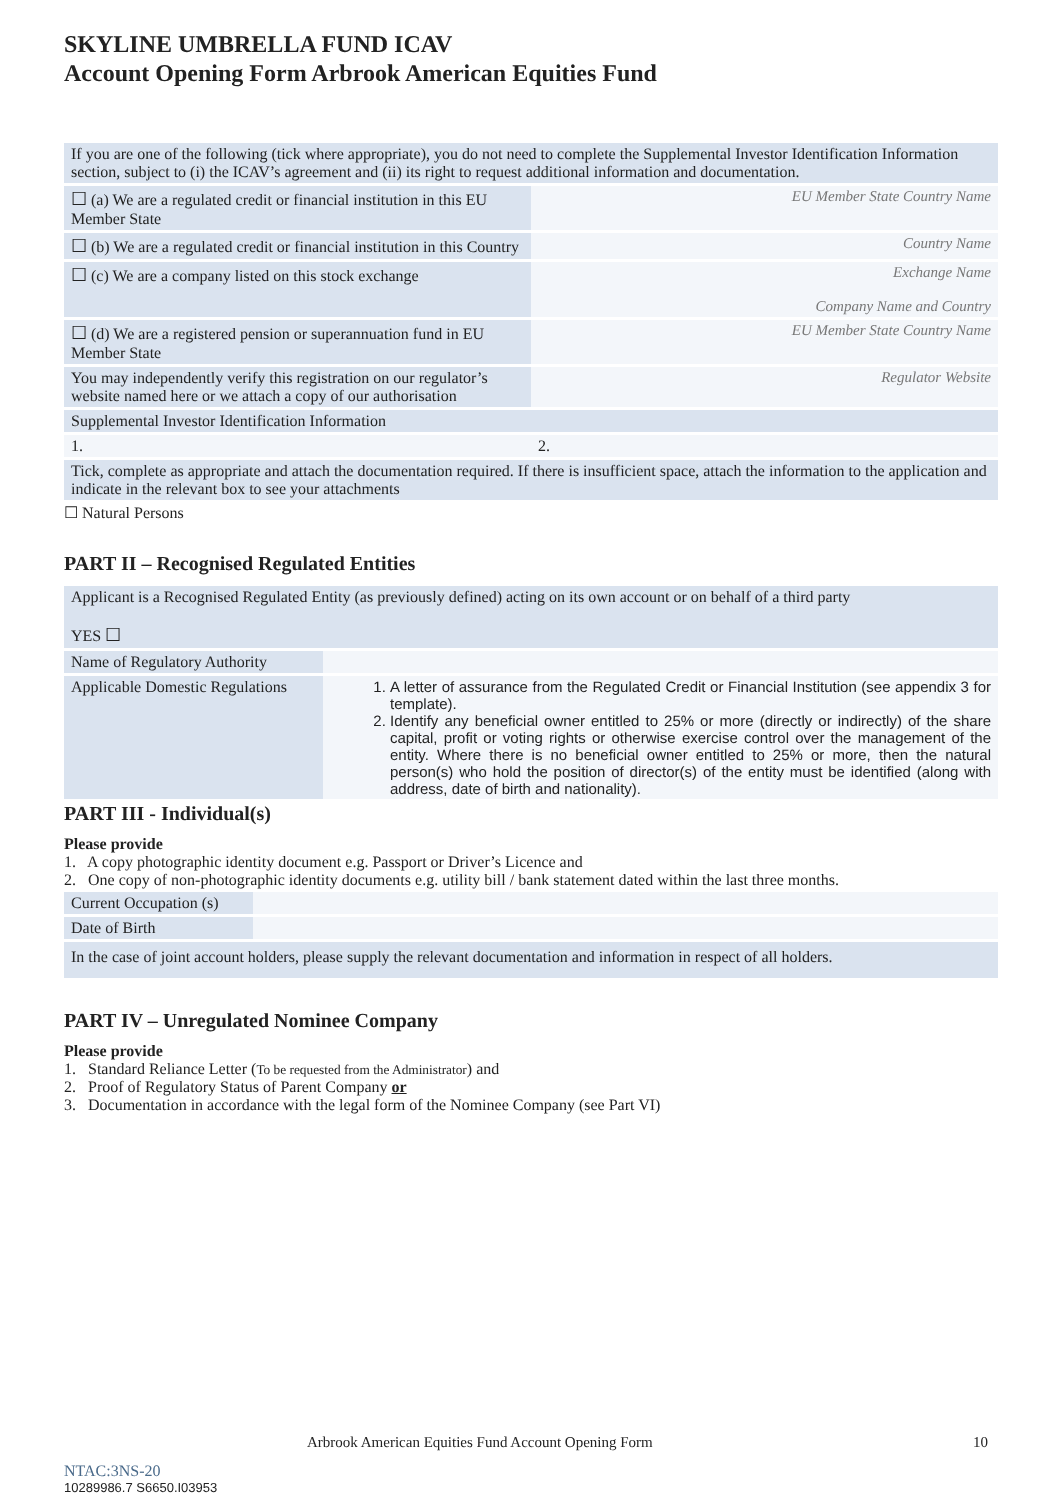SKYLINE UMBRELLA FUND ICAV
Account Opening Form Arbrook American Equities Fund
| If you are one of the following (tick where appropriate), you do not need to complete the Supplemental Investor Identification Information section, subject to (i) the ICAV’s agreement and (ii) its right to request additional information and documentation. | |
| ☐ (a) We are a regulated credit or financial institution in this EU Member State | EU Member State Country Name |
| ☐ (b) We are a regulated credit or financial institution in this Country | Country Name |
| ☐ (c) We are a company listed on this stock exchange | Exchange Name Company Name and Country |
| ☐ (d) We are a registered pension or superannuation fund in EU Member State | EU Member State Country Name |
| You may independently verify this registration on our regulator’s website named here or we attach a copy of our authorisation | Regulator Website |
| Supplemental Investor Identification Information | |
| 1. | 2. |
| Tick, complete as appropriate and attach the documentation required. If there is insufficient space, attach the information to the application and indicate in the relevant box to see your attachments | |
☐ Natural Persons
PART II – Recognised Regulated Entities
| Applicant is a Recognised Regulated Entity (as previously defined) acting on its own account or on behalf of a third party YES ☐ | |
| Name of Regulatory Authority | |
| Applicable Domestic Regulations | 1. A letter of assurance from the Regulated Credit or Financial Institution (see appendix 3 for template). 2. Identify any beneficial owner entitled to 25% or more (directly or indirectly) of the share capital, profit or voting rights or otherwise exercise control over the management of the entity. Where there is no beneficial owner entitled to 25% or more, then the natural person(s) who hold the position of director(s) of the entity must be identified (along with address, date of birth and nationality). |
PART III - Individual(s)
Please provide
1. A copy photographic identity document e.g. Passport or Driver’s Licence and
2. One copy of non-photographic identity documents e.g. utility bill / bank statement dated within the last three months.
| Current Occupation (s) | |
| Date of Birth | |
| In the case of joint account holders, please supply the relevant documentation and information in respect of all holders. | |
PART IV – Unregulated Nominee Company
Please provide
1. Standard Reliance Letter (To be requested from the Administrator) and
2. Proof of Regulatory Status of Parent Company or
3. Documentation in accordance with the legal form of the Nominee Company (see Part VI)
Arbrook American Equities Fund Account Opening Form 10
NTAC:3NS-20
10289986.7 S6650.I03953